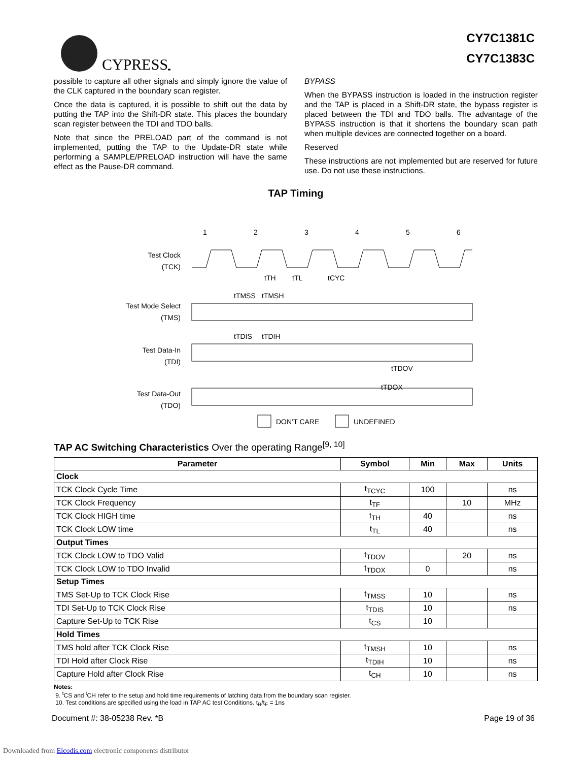CYPRESS
CY7C1381C
CY7C1383C
possible to capture all other signals and simply ignore the value of the CLK captured in the boundary scan register.
Once the data is captured, it is possible to shift out the data by putting the TAP into the Shift-DR state. This places the boundary scan register between the TDI and TDO balls.
Note that since the PRELOAD part of the command is not implemented, putting the TAP to the Update-DR state while performing a SAMPLE/PRELOAD instruction will have the same effect as the Pause-DR command.
BYPASS
When the BYPASS instruction is loaded in the instruction register and the TAP is placed in a Shift-DR state, the bypass register is placed between the TDI and TDO balls. The advantage of the BYPASS instruction is that it shortens the boundary scan path when multiple devices are connected together on a board.
Reserved
These instructions are not implemented but are reserved for future use. Do not use these instructions.
TAP Timing
1
2
3
4
5
6
Test Clock
(TCK)
tTH
tTL
tCYC
tTMSS
tTMSH
Test Mode Select
(TMS)
tTDIS
tTDIH
Test Data-In
(TDI)
tTDOV
tTDOX
Test Data-Out
(TDO)
DON’T CARE
UNDEFINED
TAP AC Switching Characteristics Over the operating Range<sup>[9, 10]</sup>
| Parameter | Symbol | Min | Max | Units |
| --- | --- | --- | --- | --- |
| Clock | | | | |
| TCK Clock Cycle Time | t<sub>TCYC</sub> | 100 | | ns |
| TCK Clock Frequency | t<sub>TF</sub> | | 10 | MHz |
| TCK Clock HIGH time | t<sub>TH</sub> | 40 | | ns |
| TCK Clock LOW time | t<sub>TL</sub> | 40 | | ns |
| Output Times | | | | |
| TCK Clock LOW to TDO Valid | t<sub>TDOV</sub> | | 20 | ns |
| TCK Clock LOW to TDO Invalid | t<sub>TDOX</sub> | 0 | | ns |
| Setup Times | | | | |
| TMS Set-Up to TCK Clock Rise | t<sub>TMSS</sub> | 10 | | ns |
| TDI Set-Up to TCK Clock Rise | t<sub>TDIS</sub> | 10 | | ns |
| Capture Set-Up to TCK Rise | t<sub>CS</sub> | 10 | | |
| Hold Times | | | | |
| TMS hold after TCK Clock Rise | t<sub>TMSH</sub> | 10 | | ns |
| TDI Hold after Clock Rise | t<sub>TDIH</sub> | 10 | | ns |
| Capture Hold after Clock Rise | t<sub>CH</sub> | 10 | | ns |
Notes:
9. <sup>t</sup>CS and <sup>t</sup>CH refer to the setup and hold time requirements of latching data from the boundary scan register.
10. Test conditions are specified using the load in TAP AC test Conditions. t<sub>R</sub>/t<sub>F</sub> = 1ns
Document #: 38-05238 Rev. *B Page 19 of 36
Downloaded from Elcodis.com electronic components distributor